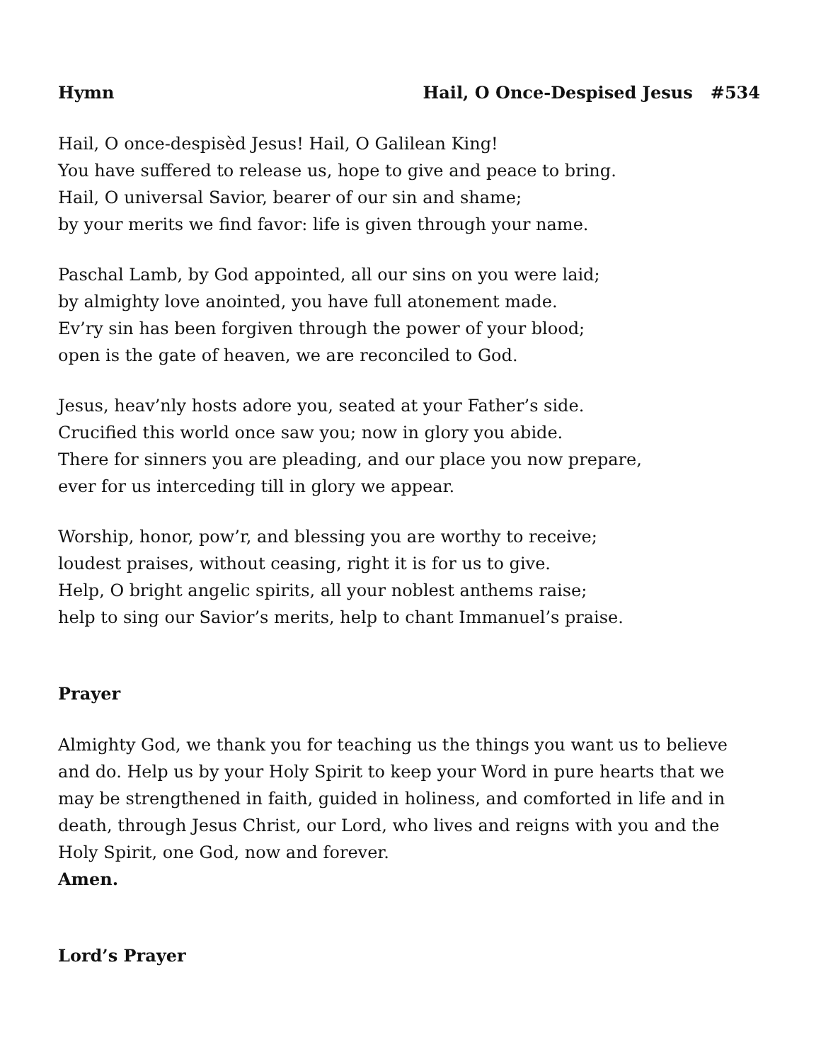Hymn Hail, O Once-Despised Jesus #534
Hail, O once-despisèd Jesus! Hail, O Galilean King!
You have suffered to release us, hope to give and peace to bring.
Hail, O universal Savior, bearer of our sin and shame;
by your merits we find favor: life is given through your name.
Paschal Lamb, by God appointed, all our sins on you were laid;
by almighty love anointed, you have full atonement made.
Ev’ry sin has been forgiven through the power of your blood;
open is the gate of heaven, we are reconciled to God.
Jesus, heav’nly hosts adore you, seated at your Father’s side.
Crucified this world once saw you; now in glory you abide.
There for sinners you are pleading, and our place you now prepare,
ever for us interceding till in glory we appear.
Worship, honor, pow’r, and blessing you are worthy to receive;
loudest praises, without ceasing, right it is for us to give.
Help, O bright angelic spirits, all your noblest anthems raise;
help to sing our Savior’s merits, help to chant Immanuel’s praise.
Prayer
Almighty God, we thank you for teaching us the things you want us to believe and do. Help us by your Holy Spirit to keep your Word in pure hearts that we may be strengthened in faith, guided in holiness, and comforted in life and in death, through Jesus Christ, our Lord, who lives and reigns with you and the Holy Spirit, one God, now and forever.
Amen.
Lord’s Prayer